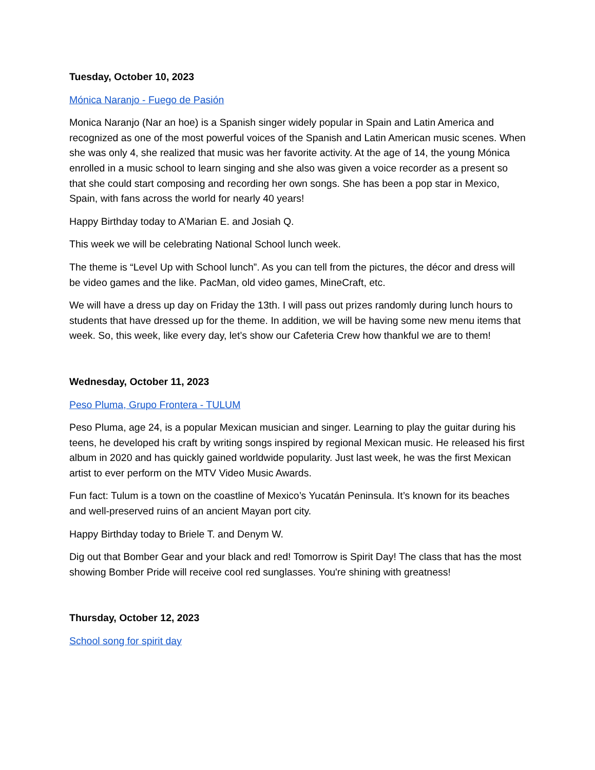Tuesday, October 10, 2023
Mónica Naranjo - Fuego de Pasión
Monica Naranjo (Nar an hoe) is a Spanish singer widely popular in Spain and Latin America and recognized as one of the most powerful voices of the Spanish and Latin American music scenes. When she was only 4, she realized that music was her favorite activity. At the age of 14, the young Mónica enrolled in a music school to learn singing and she also was given a voice recorder as a present so that she could start composing and recording her own songs. She has been a pop star in Mexico, Spain, with fans across the world for nearly 40 years!
Happy Birthday today to A’Marian E. and Josiah Q.
This week we will be celebrating National School lunch week.
The theme is “Level Up with School lunch”. As you can tell from the pictures, the décor and dress will be video games and the like. PacMan, old video games, MineCraft, etc.
We will have a dress up day on Friday the 13th. I will pass out prizes randomly during lunch hours to students that have dressed up for the theme. In addition, we will be having some new menu items that week. So, this week, like every day, let’s show our Cafeteria Crew how thankful we are to them!
Wednesday, October 11, 2023
Peso Pluma, Grupo Frontera - TULUM
Peso Pluma, age 24, is a popular Mexican musician and singer. Learning to play the guitar during his teens, he developed his craft by writing songs inspired by regional Mexican music. He released his first album in 2020 and has quickly gained worldwide popularity. Just last week, he was the first Mexican artist to ever perform on the MTV Video Music Awards.
Fun fact: Tulum is a town on the coastline of Mexico’s Yucatán Peninsula. It’s known for its beaches and well-preserved ruins of an ancient Mayan port city.
Happy Birthday today to Briele T. and Denym W.
Dig out that Bomber Gear and your black and red! Tomorrow is Spirit Day! The class that has the most showing Bomber Pride will receive cool red sunglasses. You're shining with greatness!
Thursday, October 12, 2023
School song for spirit day